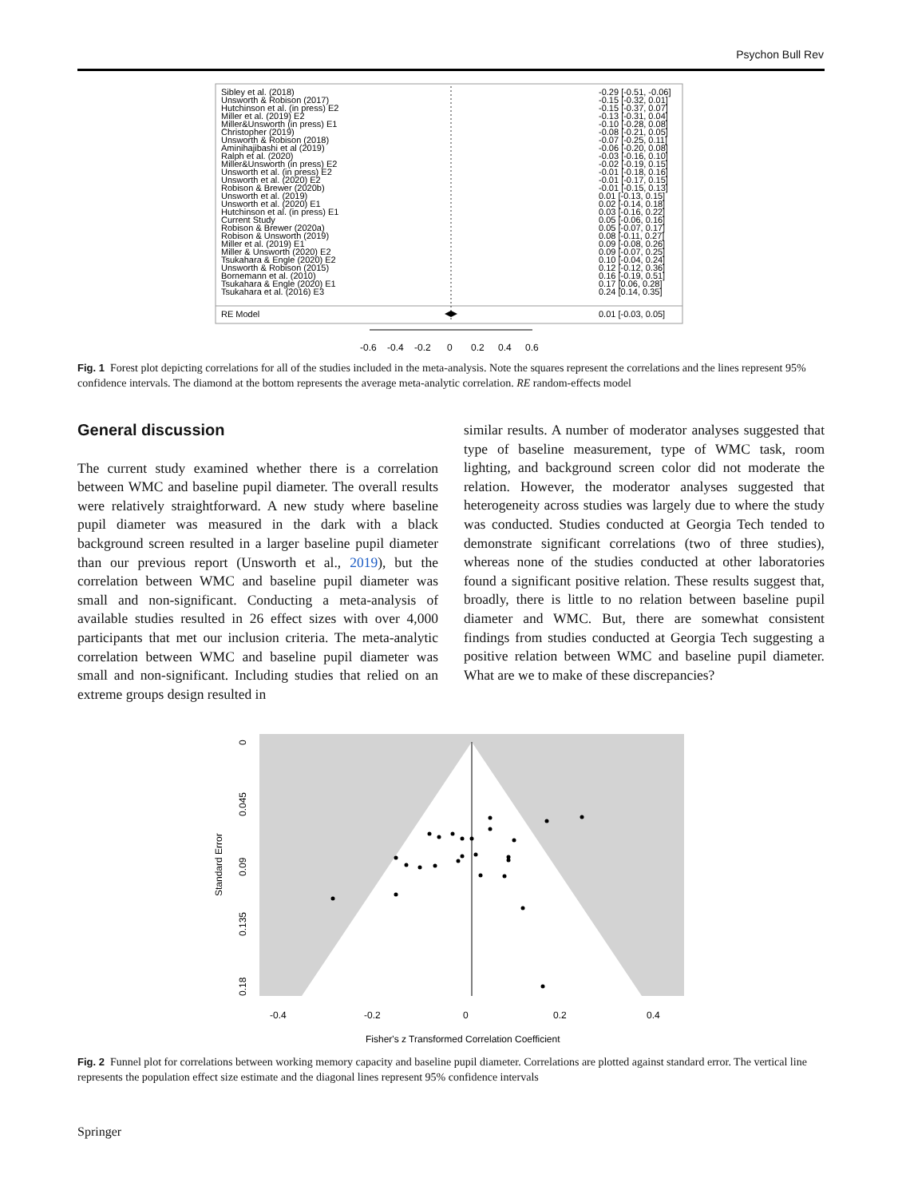Psychon Bull Rev
Sibley et al. (2018)
Unsworth & Robison (2017)
Hutchinson et al. (in press) E2
Miller et al. (2019) E2
Miller&Unsworth (in press) E1
Christopher (2019)
Unsworth & Robison (2018)
Aminihajibashi et al (2019)
Ralph et al. (2020)
Miller&Unsworth (in press) E2
Unsworth et al. (in press) E2
Unsworth et al. (2020) E2
Robison & Brewer (2020b)
Unsworth et al. (2019)
Unsworth et al. (2020) E1
Hutchinson et al. (in press) E1
Current Study
Robison & Brewer (2020a)
Robison & Unsworth (2019)
Miller et al. (2019) E1
Miller & Unsworth (2020) E2
Tsukahara & Engle (2020) E2
Unsworth & Robison (2015)
Bornemann et al. (2010)
Tsukahara & Engle (2020) E1
Tsukahara et al. (2016) E3
RE Model
-0.29 [-0.51, -0.06]
-0.15 [-0.32, 0.01]
-0.15 [-0.37, 0.07]
-0.13 [-0.31, 0.04]
-0.10 [-0.28, 0.08]
-0.08 [-0.21, 0.05]
-0.07 [-0.25, 0.11]
-0.06 [-0.20, 0.08]
-0.03 [-0.16, 0.10]
-0.02 [-0.19, 0.15]
-0.01 [-0.18, 0.16]
-0.01 [-0.17, 0.15]
-0.01 [-0.15, 0.13]
0.01 [-0.13, 0.15]
0.02 [-0.14, 0.18]
0.03 [-0.16, 0.22]
0.05 [-0.06, 0.16]
0.05 [-0.07, 0.17]
0.08 [-0.11, 0.27]
0.09 [-0.08, 0.26]
0.09 [-0.07, 0.25]
0.10 [-0.04, 0.24]
0.12 [-0.12, 0.36]
0.16 [-0.19, 0.51]
0.17 [0.06, 0.28]
0.24 [0.14, 0.35]
0.01 [-0.03, 0.05]
-0.6
-0.4
-0.2
0
0.2
0.4
0.6
Fig. 1 Forest plot depicting correlations for all of the studies included in the meta-analysis. Note the squares represent the correlations and the lines represent 95% confidence intervals. The diamond at the bottom represents the average meta-analytic correlation. RE random-effects model
General discussion
The current study examined whether there is a correlation between WMC and baseline pupil diameter. The overall results were relatively straightforward. A new study where baseline pupil diameter was measured in the dark with a black background screen resulted in a larger baseline pupil diameter than our previous report (Unsworth et al., 2019), but the correlation between WMC and baseline pupil diameter was small and non-significant. Conducting a meta-analysis of available studies resulted in 26 effect sizes with over 4,000 participants that met our inclusion criteria. The meta-analytic correlation between WMC and baseline pupil diameter was small and non-significant. Including studies that relied on an extreme groups design resulted in
similar results. A number of moderator analyses suggested that type of baseline measurement, type of WMC task, room lighting, and background screen color did not moderate the relation. However, the moderator analyses suggested that heterogeneity across studies was largely due to where the study was conducted. Studies conducted at Georgia Tech tended to demonstrate significant correlations (two of three studies), whereas none of the studies conducted at other laboratories found a significant positive relation. These results suggest that, broadly, there is little to no relation between baseline pupil diameter and WMC. But, there are somewhat consistent findings from studies conducted at Georgia Tech suggesting a positive relation between WMC and baseline pupil diameter. What are we to make of these discrepancies?
Standard Error
0
0.045
0.09
0.135
0.18
-0.4
-0.2
0
0.2
0.4
Fisher's z Transformed Correlation Coefficient
Fig. 2 Funnel plot for correlations between working memory capacity and baseline pupil diameter. Correlations are plotted against standard error. The vertical line represents the population effect size estimate and the diagonal lines represent 95% confidence intervals
Springer